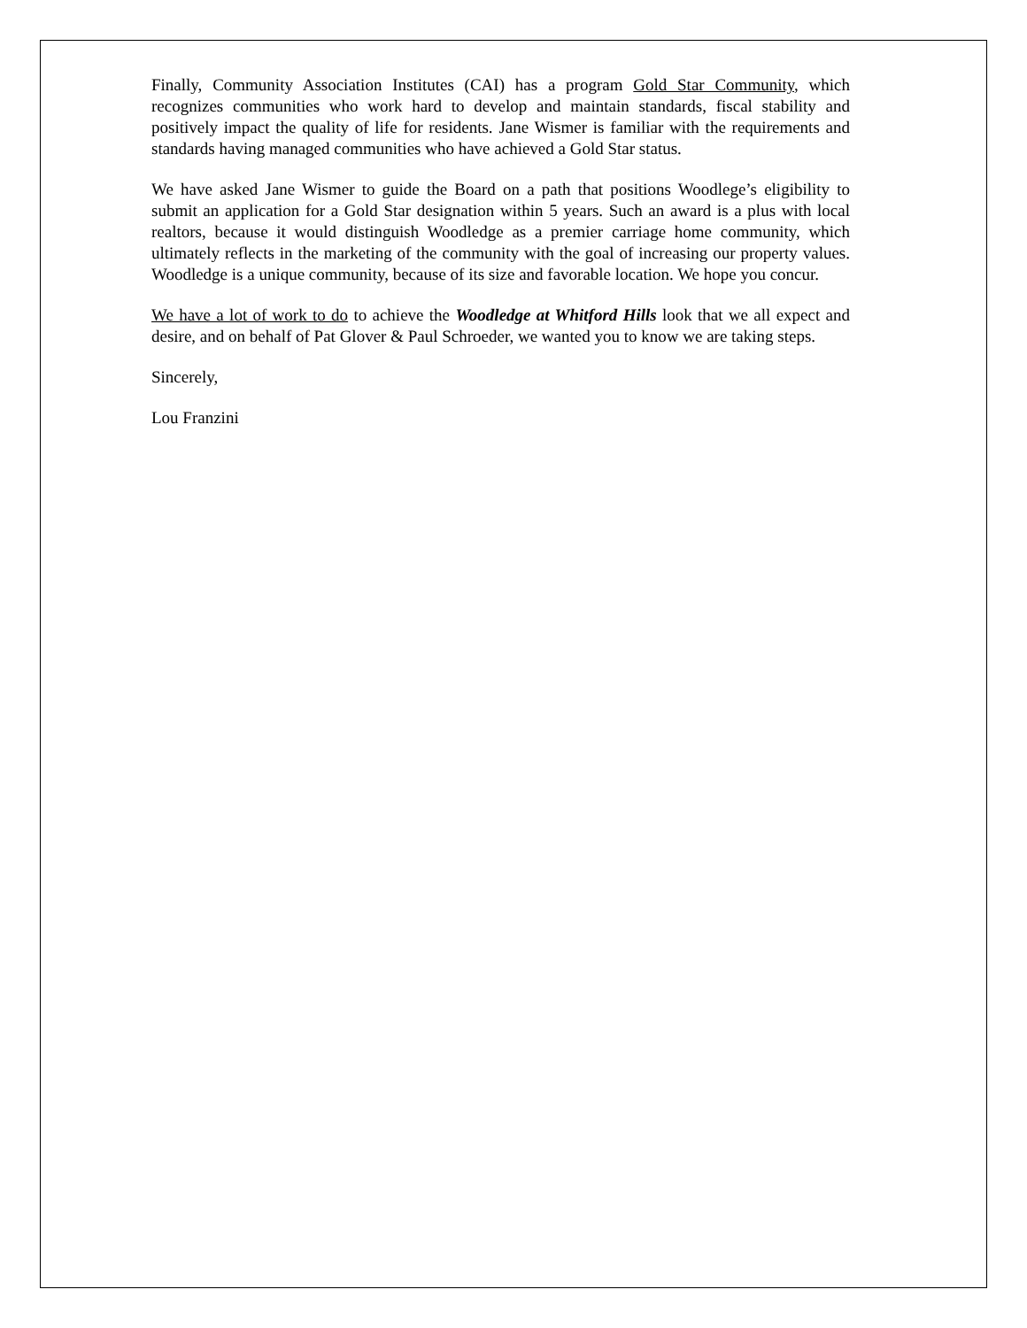Finally, Community Association Institutes (CAI) has a program Gold Star Community, which recognizes communities who work hard to develop and maintain standards, fiscal stability and positively impact the quality of life for residents. Jane Wismer is familiar with the requirements and standards having managed communities who have achieved a Gold Star status.
We have asked Jane Wismer to guide the Board on a path that positions Woodlege’s eligibility to submit an application for a Gold Star designation within 5 years. Such an award is a plus with local realtors, because it would distinguish Woodledge as a premier carriage home community, which ultimately reflects in the marketing of the community with the goal of increasing our property values. Woodledge is a unique community, because of its size and favorable location. We hope you concur.
We have a lot of work to do to achieve the Woodledge at Whitford Hills look that we all expect and desire, and on behalf of Pat Glover & Paul Schroeder, we wanted you to know we are taking steps.
Sincerely,
Lou Franzini